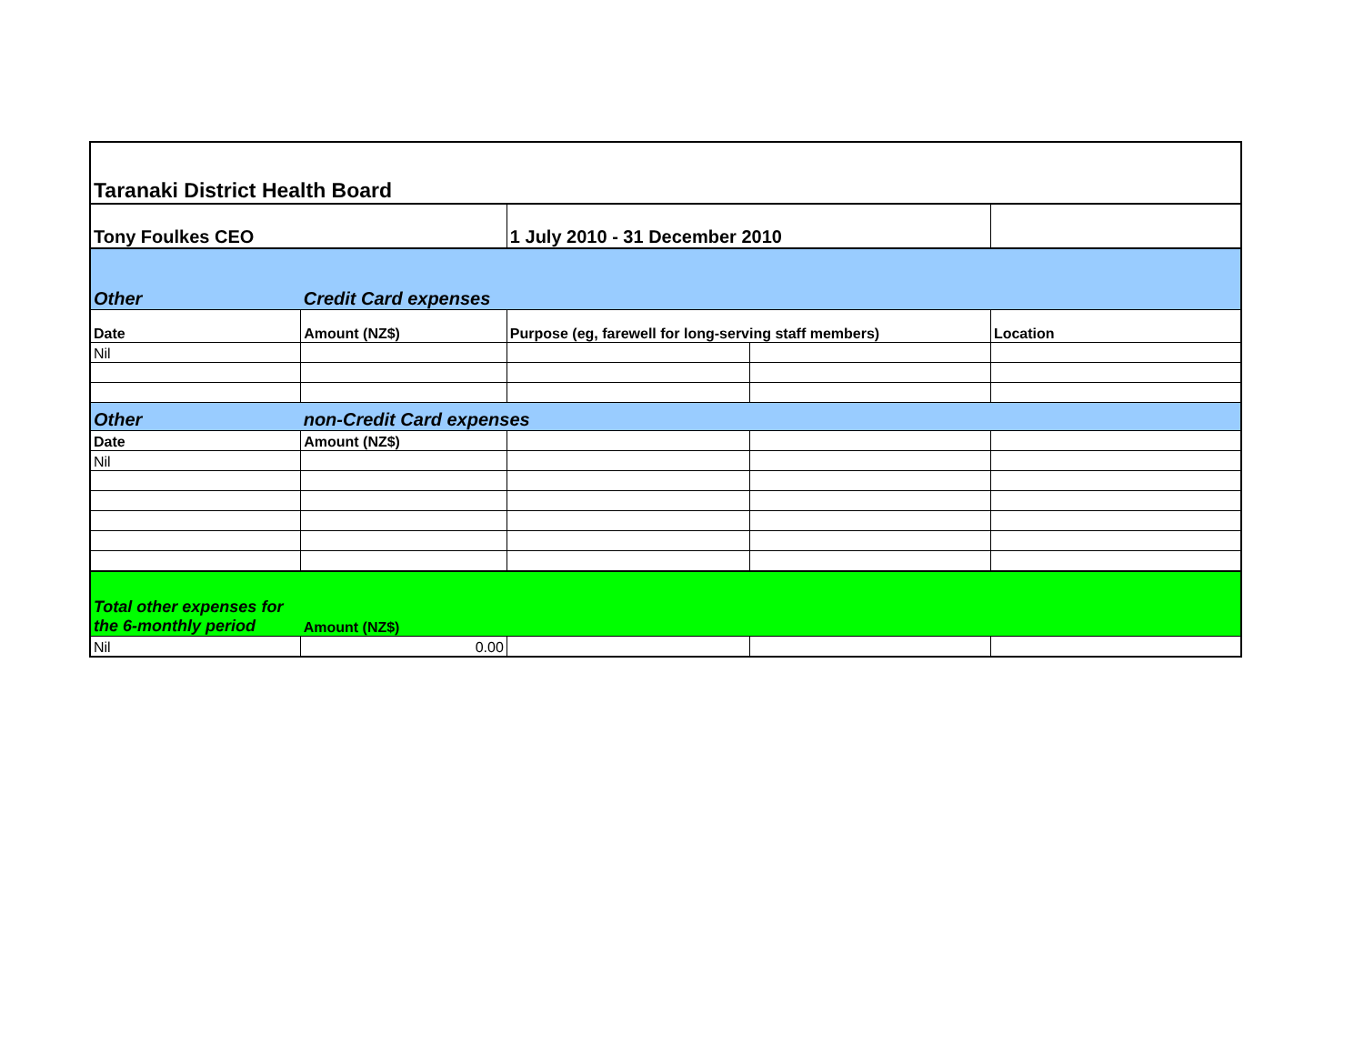| Taranaki District Health Board | | | | |
| Tony Foulkes CEO | | 1 July 2010 - 31 December 2010 | | |
| Other | Credit Card expenses | | | |
| Date | Amount (NZ$) | Purpose (eg, farewell for long-serving staff members) | | Location |
| Nil | | | | |
| Other | non-Credit Card expenses | | | |
| Date | Amount (NZ$) | | | |
| Nil | | | | |
| Total other expenses for the 6-monthly period | Amount (NZ$) | | | |
| Nil | 0.00 | | | |